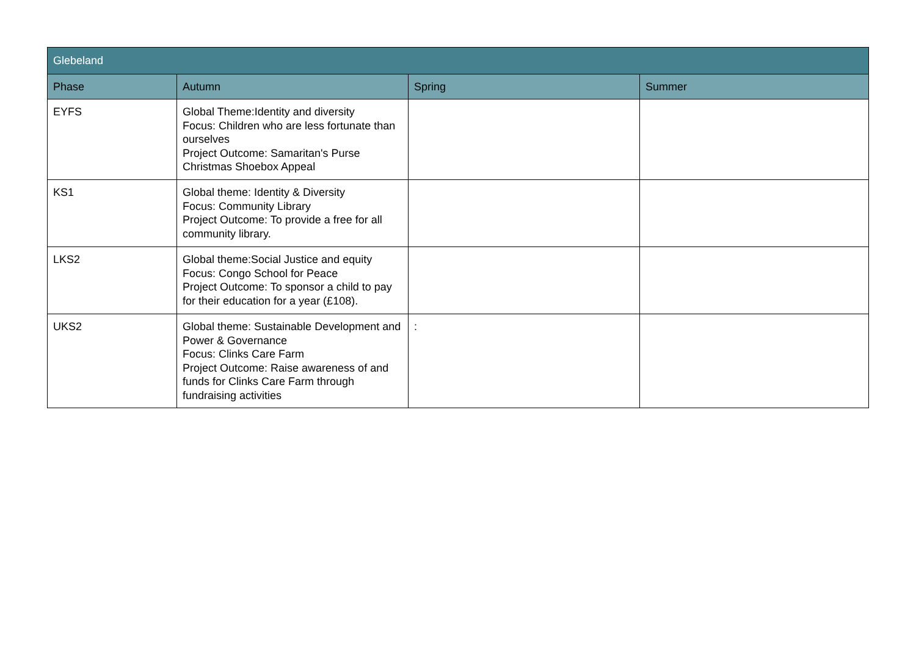| Glebeland | | | |
| --- | --- | --- | --- |
| Phase | Autumn | Spring | Summer |
| EYFS | Global Theme:Identity and diversity Focus: Children who are less fortunate than ourselves Project Outcome: Samaritan's Purse Christmas Shoebox Appeal | | |
| KS1 | Global theme: Identity & Diversity Focus: Community Library Project Outcome: To provide a free for all community library. | | |
| LKS2 | Global theme:Social Justice and equity Focus: Congo School for Peace Project Outcome: To sponsor a child to pay for their education for a year (£108). | | |
| UKS2 | Global theme: Sustainable Development and Power & Governance Focus: Clinks Care Farm Project Outcome: Raise awareness of and funds for Clinks Care Farm through fundraising activities | : | |